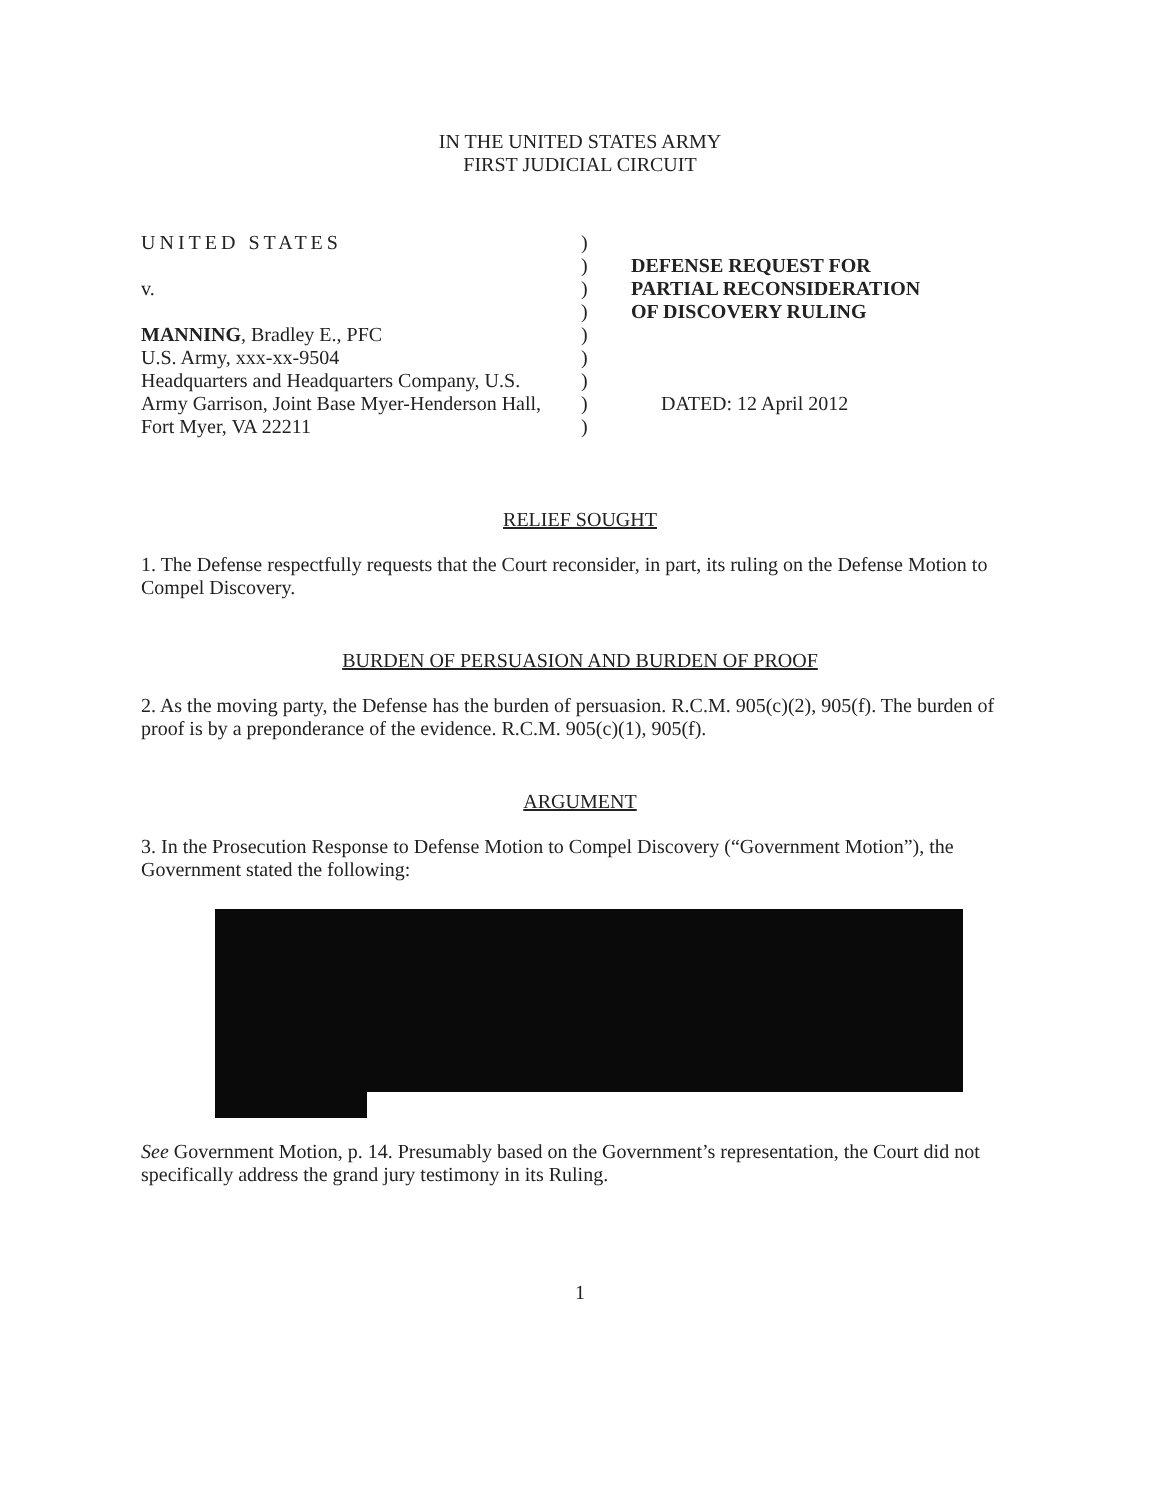IN THE UNITED STATES ARMY
FIRST JUDICIAL CIRCUIT
UNITED STATES
v.
MANNING, Bradley E., PFC
U.S. Army, xxx-xx-9504
Headquarters and Headquarters Company, U.S.
Army Garrison, Joint Base Myer-Henderson Hall,
Fort Myer, VA 22211
)
)
)
)
)
)
)
)
)
DEFENSE REQUEST FOR
PARTIAL RECONSIDERATION
OF DISCOVERY RULING
DATED: 12 April 2012
RELIEF SOUGHT
1. The Defense respectfully requests that the Court reconsider, in part, its ruling on the Defense Motion to Compel Discovery.
BURDEN OF PERSUASION AND BURDEN OF PROOF
2. As the moving party, the Defense has the burden of persuasion. R.C.M. 905(c)(2), 905(f). The burden of proof is by a preponderance of the evidence. R.C.M. 905(c)(1), 905(f).
ARGUMENT
3. In the Prosecution Response to Defense Motion to Compel Discovery (“Government Motion”), the Government stated the following:
See Government Motion, p. 14. Presumably based on the Government’s representation, the Court did not specifically address the grand jury testimony in its Ruling.
1